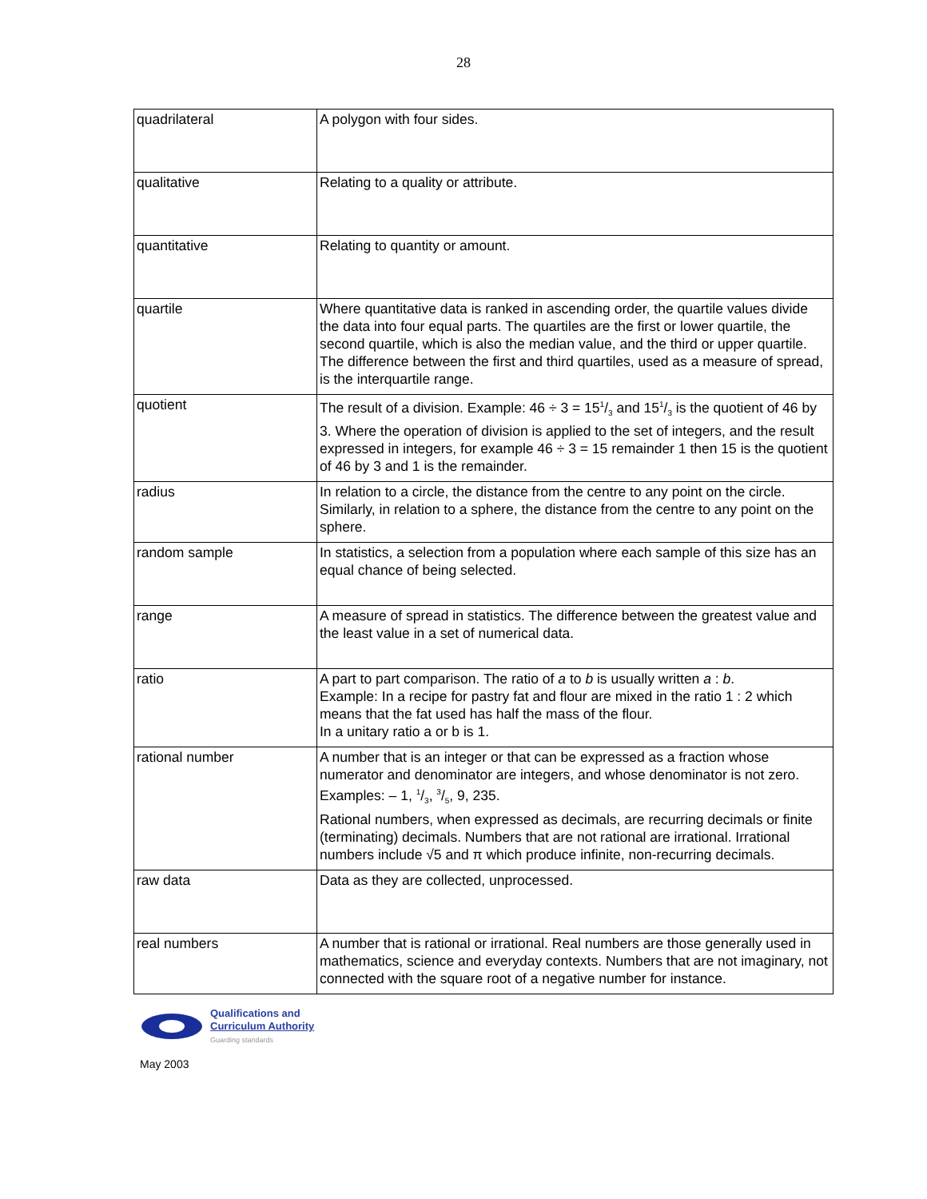28
| quadrilateral | A polygon with four sides. |
| qualitative | Relating to a quality or attribute. |
| quantitative | Relating to quantity or amount. |
| quartile | Where quantitative data is ranked in ascending order, the quartile values divide the data into four equal parts. The quartiles are the first or lower quartile, the second quartile, which is also the median value, and the third or upper quartile. The difference between the first and third quartiles, used as a measure of spread, is the interquartile range. |
| quotient | The result of a division. Example: 46 ÷ 3 = 151/3 and 151/3 is the quotient of 46 by 3. Where the operation of division is applied to the set of integers, and the result expressed in integers, for example 46 ÷ 3 = 15 remainder 1 then 15 is the quotient of 46 by 3 and 1 is the remainder. |
| radius | In relation to a circle, the distance from the centre to any point on the circle. Similarly, in relation to a sphere, the distance from the centre to any point on the sphere. |
| random sample | In statistics, a selection from a population where each sample of this size has an equal chance of being selected. |
| range | A measure of spread in statistics. The difference between the greatest value and the least value in a set of numerical data. |
| ratio | A part to part comparison. The ratio of a to b is usually written a : b . Example: In a recipe for pastry fat and flour are mixed in the ratio 1 : 2 which means that the fat used has half the mass of the flour. In a unitary ratio a or b is 1. |
| rational number | A number that is an integer or that can be expressed as a fraction whose numerator and denominator are integers, and whose denominator is not zero. Examples: – 1, 1/3, 3/5, 9, 235. Rational numbers, when expressed as decimals, are recurring decimals or finite (terminating) decimals. Numbers that are not rational are irrational. Irrational numbers include √5 and π which produce infinite, non-recurring decimals. |
| raw data | Data as they are collected, unprocessed. |
| real numbers | A number that is rational or irrational. Real numbers are those generally used in mathematics, science and everyday contexts. Numbers that are not imaginary, not connected with the square root of a negative number for instance. |
Qualifications and
Curriculum Authority
Guarding standards
May 2003